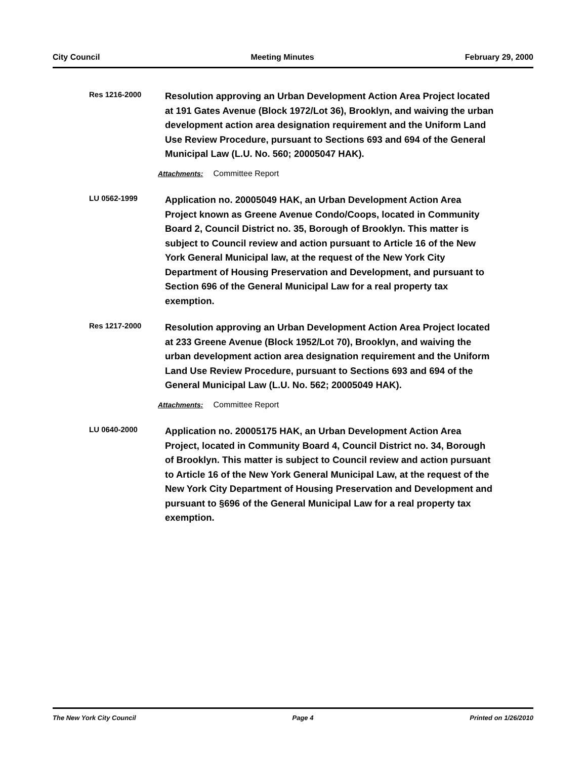City Council Meeting Minutes February 29, 2000
Res 1216-2000
Resolution approving an Urban Development Action Area Project located at 191 Gates Avenue (Block 1972/Lot 36), Brooklyn, and waiving the urban development action area designation requirement and the Uniform Land Use Review Procedure, pursuant to Sections 693 and 694 of the General Municipal Law (L.U. No. 560; 20005047 HAK).
Attachments: Committee Report
LU 0562-1999
Application no. 20005049 HAK, an Urban Development Action Area Project known as Greene Avenue Condo/Coops, located in Community Board 2, Council District no. 35, Borough of Brooklyn. This matter is subject to Council review and action pursuant to Article 16 of the New York General Municipal law, at the request of the New York City Department of Housing Preservation and Development, and pursuant to Section 696 of the General Municipal Law for a real property tax exemption.
Res 1217-2000
Resolution approving an Urban Development Action Area Project located at 233 Greene Avenue (Block 1952/Lot 70), Brooklyn, and waiving the urban development action area designation requirement and the Uniform Land Use Review Procedure, pursuant to Sections 693 and 694 of the General Municipal Law (L.U. No. 562; 20005049 HAK).
Attachments: Committee Report
LU 0640-2000
Application no. 20005175 HAK, an Urban Development Action Area Project, located in Community Board 4, Council District no. 34, Borough of Brooklyn. This matter is subject to Council review and action pursuant to Article 16 of the New York General Municipal Law, at the request of the New York City Department of Housing Preservation and Development and pursuant to §696 of the General Municipal Law for a real property tax exemption.
The New York City Council Page 4 Printed on 1/26/2010